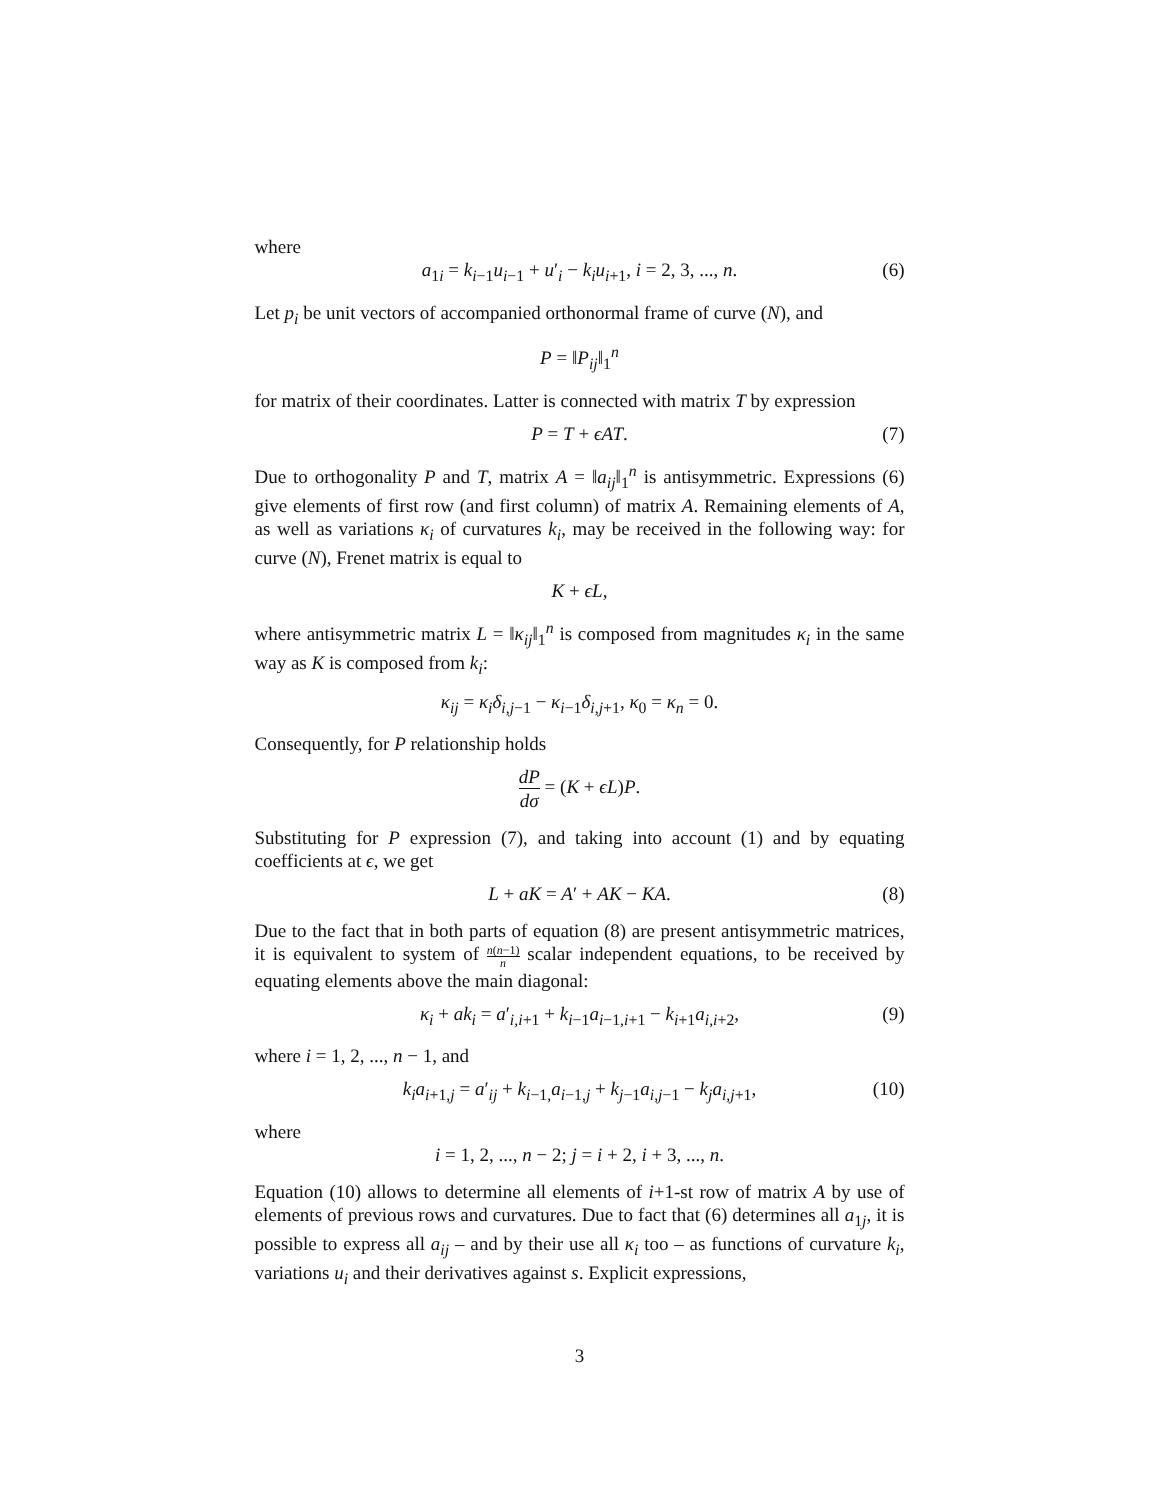where
a<sub>1i</sub> = k<sub>i−1</sub>u<sub>i−1</sub> + u′<sub>i</sub> − k<sub>i</sub>u<sub>i+1</sub>, i = 2, 3, ..., n. (6)
Let p<sub>i</sub> be unit vectors of accompanied orthonormal frame of curve (N), and
P = ‖P<sub>ij</sub>‖<sub>1</sub><sup>n</sup>
for matrix of their coordinates. Latter is connected with matrix T by expression
P = T + ϵAT. (7)
Due to orthogonality P and T, matrix A = ‖a<sub>ij</sub>‖<sub>1</sub><sup>n</sup> is antisymmetric. Expressions (6) give elements of first row (and first column) of matrix A. Remaining elements of A, as well as variations κ<sub>i</sub> of curvatures k<sub>i</sub>, may be received in the following way: for curve (N), Frenet matrix is equal to
K + ϵL,
where antisymmetric matrix L = ‖κ<sub>ij</sub>‖<sub>1</sub><sup>n</sup> is composed from magnitudes κ<sub>i</sub> in the same way as K is composed from k<sub>i</sub>:
κ<sub>ij</sub> = κ<sub>i</sub>δ<sub>i,j−1</sub> − κ<sub>i−1</sub>δ<sub>i,j+1</sub>, κ<sub>0</sub> = κ<sub>n</sub> = 0.
Consequently, for P relationship holds
dP dσ = (K + ϵL)P.
Substituting for P expression (7), and taking into account (1) and by equating coefficients at ϵ, we get
L + aK = A′ + AK − KA. (8)
Due to the fact that in both parts of equation (8) are present antisymmetric matrices, it is equivalent to system of n(n−1) n scalar independent equations, to be received by equating elements above the main diagonal:
κ<sub>i</sub> + ak<sub>i</sub> = a′<sub>i,i+1</sub> + k<sub>i−1</sub>a<sub>i−1,i+1</sub> − k<sub>i+1</sub>a<sub>i,i+2</sub>, (9)
where i = 1, 2, ..., n − 1, and
k<sub>i</sub>a<sub>i+1,j</sub> = a′<sub>ij</sub> + k<sub>i−1,</sub>a<sub>i−1,j</sub> + k<sub>j−1</sub>a<sub>i,j−1</sub> − k<sub>j</sub>a<sub>i,j+1</sub>, (10)
where
i = 1, 2, ..., n − 2; j = i + 2, i + 3, ..., n.
Equation (10) allows to determine all elements of i+1-st row of matrix A by use of elements of previous rows and curvatures. Due to fact that (6) determines all a<sub>1j</sub>, it is possible to express all a<sub>ij</sub> – and by their use all κ<sub>i</sub> too – as functions of curvature k<sub>i</sub>, variations u<sub>i</sub> and their derivatives against s. Explicit expressions,
3